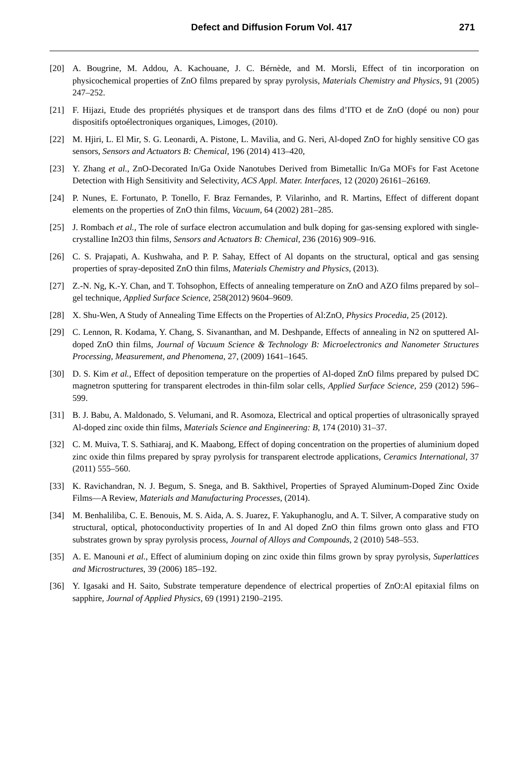Defect and Diffusion Forum Vol. 417
271
[20] A. Bougrine, M. Addou, A. Kachouane, J. C. Bérnède, and M. Morsli, Effect of tin incorporation on physicochemical properties of ZnO films prepared by spray pyrolysis, Materials Chemistry and Physics, 91 (2005) 247–252.
[21] F. Hijazi, Etude des propriétés physiques et de transport dans des films d’ITO et de ZnO (dopé ou non) pour dispositifs optoélectroniques organiques, Limoges, (2010).
[22] M. Hjiri, L. El Mir, S. G. Leonardi, A. Pistone, L. Mavilia, and G. Neri, Al-doped ZnO for highly sensitive CO gas sensors, Sensors and Actuators B: Chemical, 196 (2014) 413–420,
[23] Y. Zhang et al., ZnO-Decorated In/Ga Oxide Nanotubes Derived from Bimetallic In/Ga MOFs for Fast Acetone Detection with High Sensitivity and Selectivity, ACS Appl. Mater. Interfaces, 12 (2020) 26161–26169.
[24] P. Nunes, E. Fortunato, P. Tonello, F. Braz Fernandes, P. Vilarinho, and R. Martins, Effect of different dopant elements on the properties of ZnO thin films, Vacuum, 64 (2002) 281–285.
[25] J. Rombach et al., The role of surface electron accumulation and bulk doping for gas-sensing explored with single-crystalline In2O3 thin films, Sensors and Actuators B: Chemical, 236 (2016) 909–916.
[26] C. S. Prajapati, A. Kushwaha, and P. P. Sahay, Effect of Al dopants on the structural, optical and gas sensing properties of spray-deposited ZnO thin films, Materials Chemistry and Physics, (2013).
[27] Z.-N. Ng, K.-Y. Chan, and T. Tohsophon, Effects of annealing temperature on ZnO and AZO films prepared by sol–gel technique, Applied Surface Science, 258(2012) 9604–9609.
[28] X. Shu-Wen, A Study of Annealing Time Effects on the Properties of Al:ZnO, Physics Procedia, 25 (2012).
[29] C. Lennon, R. Kodama, Y. Chang, S. Sivananthan, and M. Deshpande, Effects of annealing in N2 on sputtered Al-doped ZnO thin films, Journal of Vacuum Science & Technology B: Microelectronics and Nanometer Structures Processing, Measurement, and Phenomena, 27, (2009) 1641–1645.
[30] D. S. Kim et al., Effect of deposition temperature on the properties of Al-doped ZnO films prepared by pulsed DC magnetron sputtering for transparent electrodes in thin-film solar cells, Applied Surface Science, 259 (2012) 596–599.
[31] B. J. Babu, A. Maldonado, S. Velumani, and R. Asomoza, Electrical and optical properties of ultrasonically sprayed Al-doped zinc oxide thin films, Materials Science and Engineering: B, 174 (2010) 31–37.
[32] C. M. Muiva, T. S. Sathiaraj, and K. Maabong, Effect of doping concentration on the properties of aluminium doped zinc oxide thin films prepared by spray pyrolysis for transparent electrode applications, Ceramics International, 37 (2011) 555–560.
[33] K. Ravichandran, N. J. Begum, S. Snega, and B. Sakthivel, Properties of Sprayed Aluminum-Doped Zinc Oxide Films—A Review, Materials and Manufacturing Processes, (2014).
[34] M. Benhaliliba, C. E. Benouis, M. S. Aida, A. S. Juarez, F. Yakuphanoglu, and A. T. Silver, A comparative study on structural, optical, photoconductivity properties of In and Al doped ZnO thin films grown onto glass and FTO substrates grown by spray pyrolysis process, Journal of Alloys and Compounds, 2 (2010) 548–553.
[35] A. E. Manouni et al., Effect of aluminium doping on zinc oxide thin films grown by spray pyrolysis, Superlattices and Microstructures, 39 (2006) 185–192.
[36] Y. Igasaki and H. Saito, Substrate temperature dependence of electrical properties of ZnO:Al epitaxial films on sapphire, Journal of Applied Physics, 69 (1991) 2190–2195.